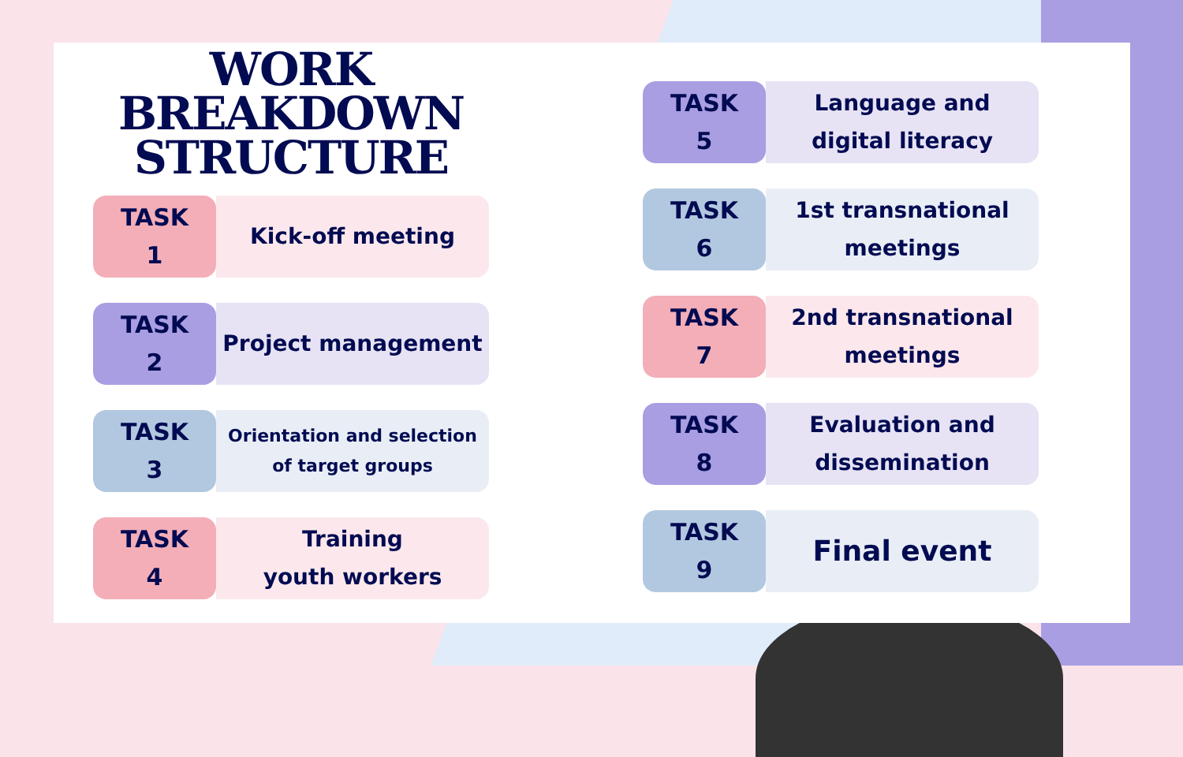WORK
BREAKDOWN
STRUCTURE
TASK
1
Kick-off meeting
TASK
2
Project management
TASK
3
Orientation and selection
of target groups
TASK
4
Training
youth workers
TASK
5
Language and
digital literacy
TASK
6
1st transnational
meetings
TASK
7
2nd transnational
meetings
TASK
8
Evaluation and
dissemination
TASK
9
Final event